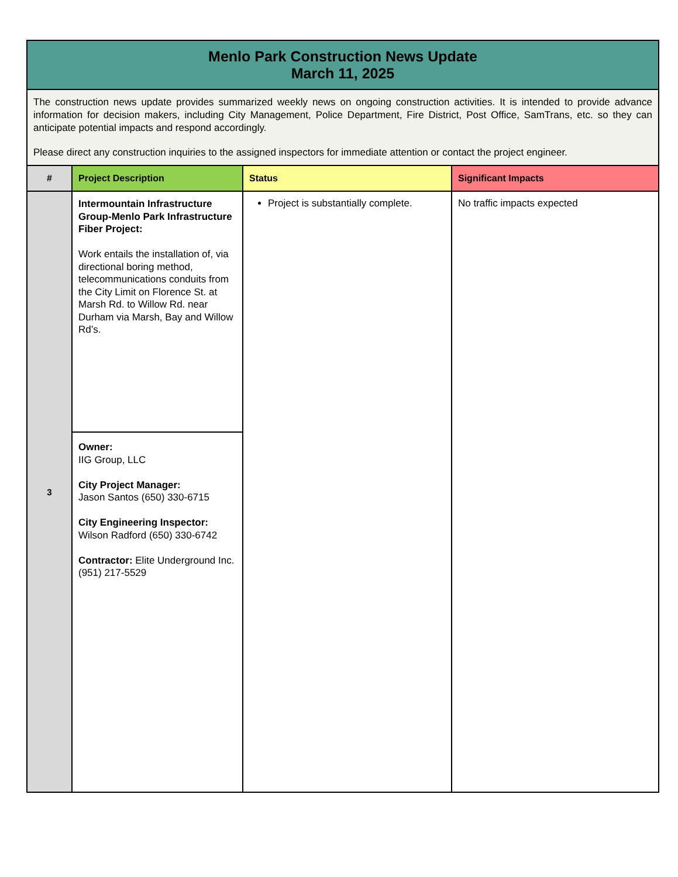| Menlo Park Construction News Update March 11, 2025 | | | |
| The construction news update provides summarized weekly news on ongoing construction activities. It is intended to provide advance information for decision makers, including City Management, Police Department, Fire District, Post Office, SamTrans, etc. so they can anticipate potential impacts and respond accordingly. Please direct any construction inquiries to the assigned inspectors for immediate attention or contact the project engineer. | | | |
| # | Project Description | Status | Significant Impacts |
| 3 | Intermountain Infrastructure Group-Menlo Park Infrastructure Fiber Project: Work entails the installation of, via directional boring method, telecommunications conduits from the City Limit on Florence St. at Marsh Rd. to Willow Rd. near Durham via Marsh, Bay and Willow Rd’s. | Project is substantially complete. | No traffic impacts expected |
| | Owner: IIG Group, LLC City Project Manager: Jason Santos (650) 330-6715 City Engineering Inspector: Wilson Radford (650) 330-6742 Contractor: Elite Underground Inc. (951) 217-5529 | | |